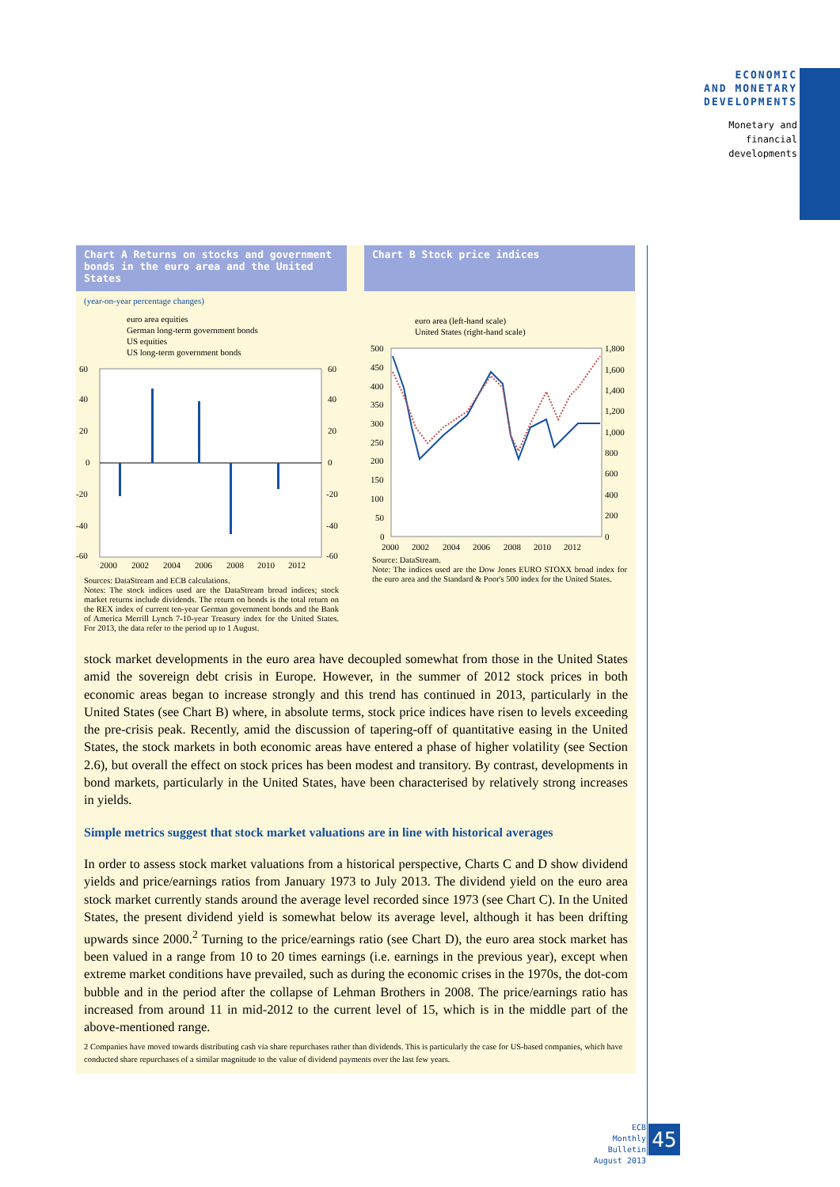ECONOMIC
AND MONETARY
DEVELOPMENTS
Monetary and
financial
developments
Chart A Returns on stocks and government bonds in the euro area and the United States
(year-on-year percentage changes)
euro area equities
German long-term government bonds
US equities
US long-term government bonds
60
40
20
0
-20
-40
-60
60
40
20
0
-20
-40
-60
2000
2002
2004
2006
2008
2010
2012
Sources: DataStream and ECB calculations.
Notes: The stock indices used are the DataStream broad indices; stock market returns include dividends. The return on bonds is the total return on the REX index of current ten-year German government bonds and the Bank of America Merrill Lynch 7-10-year Treasury index for the United States. For 2013, the data refer to the period up to 1 August.
Chart B Stock price indices
euro area (left-hand scale)
United States (right-hand scale)
500
450
400
350
300
250
200
150
100
50
0
1,800
1,600
1,400
1,200
1,000
800
600
400
200
0
2000
2002
2004
2006
2008
2010
2012
Source: DataStream.
Note: The indices used are the Dow Jones EURO STOXX broad index for the euro area and the Standard & Poor's 500 index for the United States.
stock market developments in the euro area have decoupled somewhat from those in the United States amid the sovereign debt crisis in Europe. However, in the summer of 2012 stock prices in both economic areas began to increase strongly and this trend has continued in 2013, particularly in the United States (see Chart B) where, in absolute terms, stock price indices have risen to levels exceeding the pre-crisis peak. Recently, amid the discussion of tapering-off of quantitative easing in the United States, the stock markets in both economic areas have entered a phase of higher volatility (see Section 2.6), but overall the effect on stock prices has been modest and transitory. By contrast, developments in bond markets, particularly in the United States, have been characterised by relatively strong increases in yields.
Simple metrics suggest that stock market valuations are in line with historical averages
In order to assess stock market valuations from a historical perspective, Charts C and D show dividend yields and price/earnings ratios from January 1973 to July 2013. The dividend yield on the euro area stock market currently stands around the average level recorded since 1973 (see Chart C). In the United States, the present dividend yield is somewhat below its average level, although it has been drifting upwards since 2000.<sup>2</sup> Turning to the price/earnings ratio (see Chart D), the euro area stock market has been valued in a range from 10 to 20 times earnings (i.e. earnings in the previous year), except when extreme market conditions have prevailed, such as during the economic crises in the 1970s, the dot-com bubble and in the period after the collapse of Lehman Brothers in 2008. The price/earnings ratio has increased from around 11 in mid-2012 to the current level of 15, which is in the middle part of the above-mentioned range.
2 Companies have moved towards distributing cash via share repurchases rather than dividends. This is particularly the case for US-based companies, which have conducted share repurchases of a similar magnitude to the value of dividend payments over the last few years.
ECB
Monthly Bulletin
August 2013
45